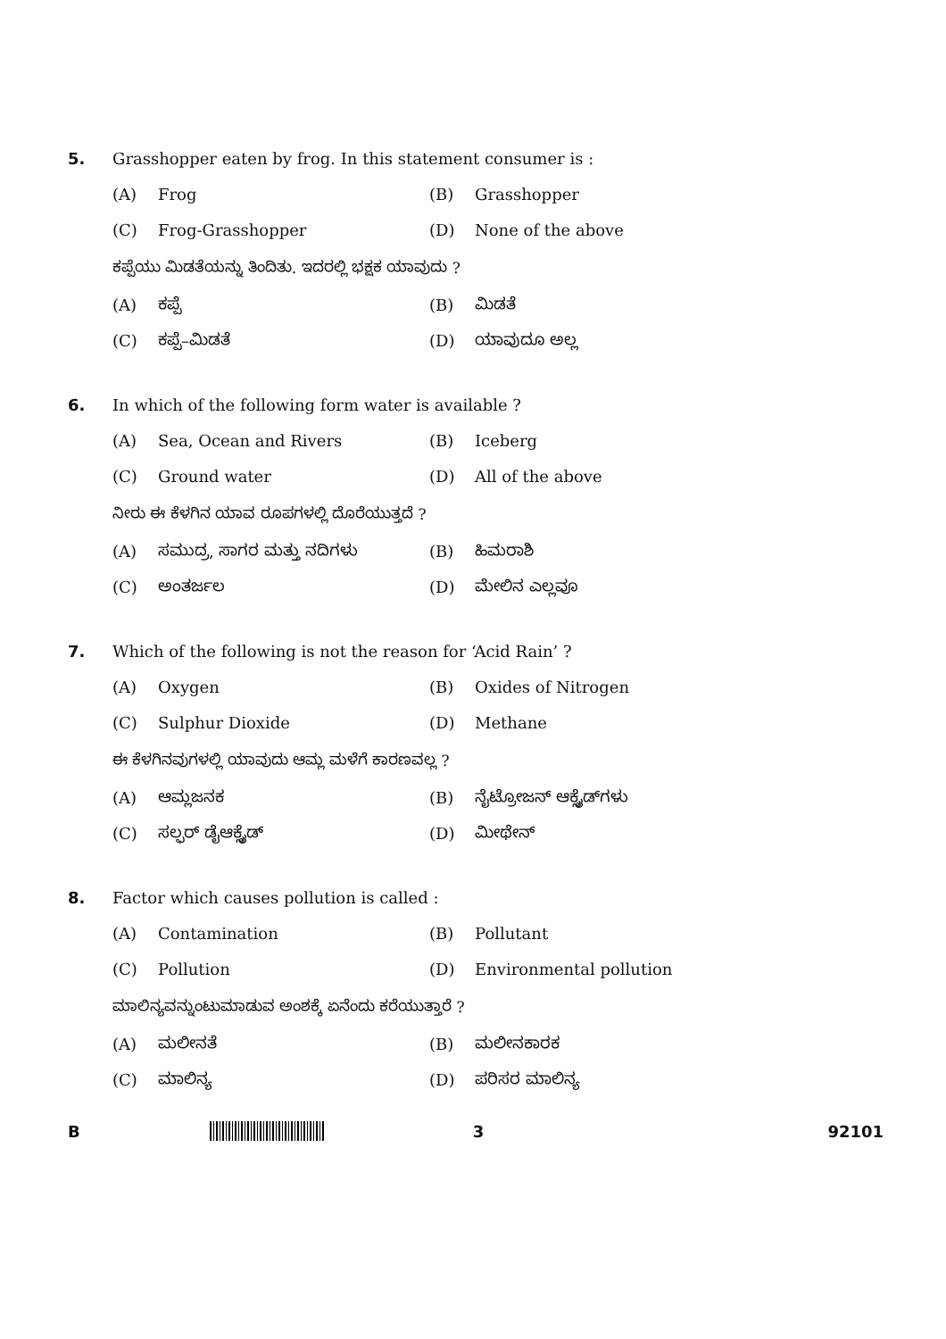5. Grasshopper eaten by frog. In this statement consumer is :
(A) Frog (B) Grasshopper
(C) Frog-Grasshopper (D) None of the above
ಕಪ್ಪೆಯು ಮಿಡತೆಯನ್ನು ತಿಂದಿತು. ಇದರಲ್ಲಿ ಭಕ್ಷಕ ಯಾವುದು ?
(A) ಕಪ್ಪೆ (B) ಮಿಡತೆ
(C) ಕಪ್ಪೆ–ಮಿಡತೆ (D) ಯಾವುದೂ ಅಲ್ಲ
6. In which of the following form water is available ?
(A) Sea, Ocean and Rivers (B) Iceberg
(C) Ground water (D) All of the above
ನೀರು ಈ ಕೆಳಗಿನ ಯಾವ ರೂಪಗಳಲ್ಲಿ ದೊರೆಯುತ್ತದೆ ?
(A) ಸಮುದ್ರ, ಸಾಗರ ಮತ್ತು ನದಿಗಳು (B) ಹಿಮರಾಶಿ
(C) ಅಂತರ್ಜಲ (D) ಮೇಲಿನ ಎಲ್ಲವೂ
7. Which of the following is not the reason for ‘Acid Rain’ ?
(A) Oxygen (B) Oxides of Nitrogen
(C) Sulphur Dioxide (D) Methane
ಈ ಕೆಳಗಿನವುಗಳಲ್ಲಿ ಯಾವುದು ಆಮ್ಲ ಮಳೆಗೆ ಕಾರಣವಲ್ಲ ?
(A) ಆಮ್ಲಜನಕ (B) ನೈಟ್ರೋಜನ್ ಆಕ್ಸೈಡ್‌ಗಳು
(C) ಸಲ್ಫರ್ ಡೈಆಕ್ಸೈಡ್ (D) ಮೀಥೇನ್
8. Factor which causes pollution is called :
(A) Contamination (B) Pollutant
(C) Pollution (D) Environmental pollution
ಮಾಲಿನ್ಯವನ್ನುಂಟುಮಾಡುವ ಅಂಶಕ್ಕೆ ಏನೆಂದು ಕರೆಯುತ್ತಾರೆ ?
(A) ಮಲೀನತೆ (B) ಮಲೀನಕಾರಕ
(C) ಮಾಲಿನ್ಯ (D) ಪರಿಸರ ಮಾಲಿನ್ಯ
B 3 92101